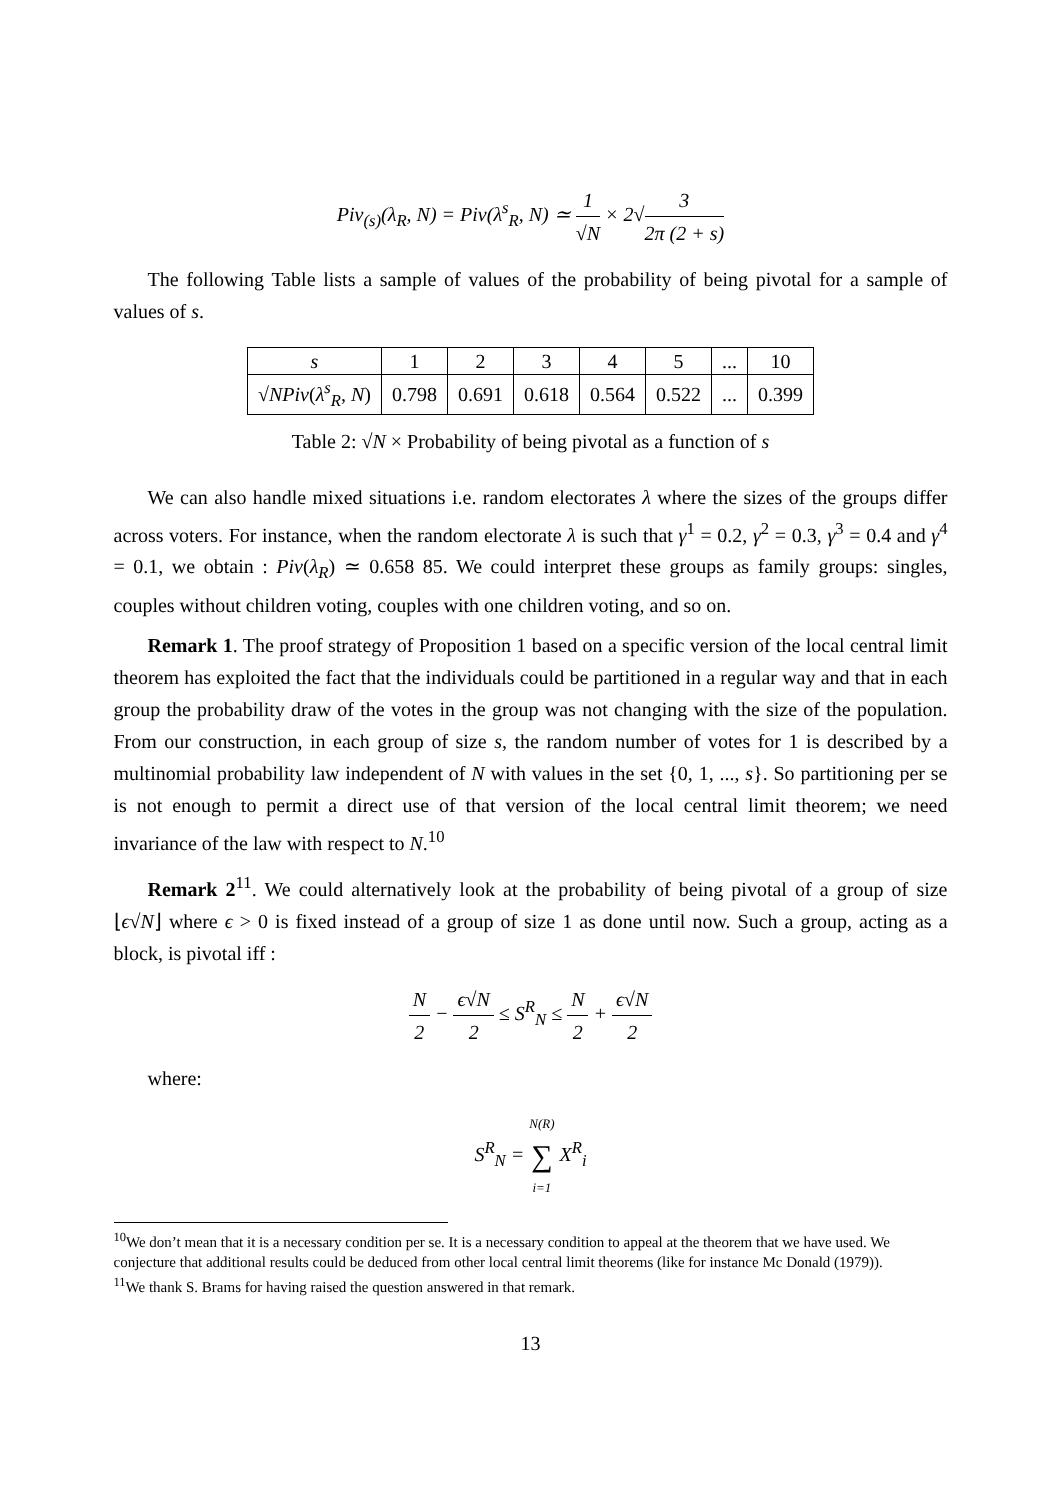Piv<sub>(s)</sub>(λ<sub>R</sub>, N) = Piv(λ<sup>s</sup><sub>R</sub>, N) ≃ 1 √N × 2√3 2π (2 + s)
The following Table lists a sample of values of the probability of being pivotal for a sample of values of s.
| s | 1 | 2 | 3 | 4 | 5 | ... | 10 |
| √ NPiv ( λ<sup>s</sup><sub>R</sub> , N ) | 0.798 | 0.691 | 0.618 | 0.564 | 0.522 | ... | 0.399 |
Table 2: √N × Probability of being pivotal as a function of s
We can also handle mixed situations i.e. random electorates λ where the sizes of the groups differ across voters. For instance, when the random electorate λ is such that γ<sup>1</sup> = 0.2, γ<sup>2</sup> = 0.3, γ<sup>3</sup> = 0.4 and γ<sup>4</sup> = 0.1, we obtain : Piv(λ<sub>R</sub>) ≃ 0.658 85. We could interpret these groups as family groups: singles, couples without children voting, couples with one children voting, and so on.
Remark 1. The proof strategy of Proposition 1 based on a specific version of the local central limit theorem has exploited the fact that the individuals could be partitioned in a regular way and that in each group the probability draw of the votes in the group was not changing with the size of the population. From our construction, in each group of size s, the random number of votes for 1 is described by a multinomial probability law independent of N with values in the set {0, 1, ..., s}. So partitioning per se is not enough to permit a direct use of that version of the local central limit theorem; we need invariance of the law with respect to N.<sup>10</sup>
Remark 2<sup>11</sup>. We could alternatively look at the probability of being pivotal of a group of size ⌊ϵ√N⌋ where ϵ > 0 is fixed instead of a group of size 1 as done until now. Such a group, acting as a block, is pivotal iff :
N 2 − ϵ√N 2 ≤ S<sup>R</sup><sub>N</sub> ≤ N 2 + ϵ√N 2
where:
S<sup>R</sup><sub>N</sub> = N(R) ∑ i=1 X<sup>R</sup><sub>i</sub>
<sup>10</sup> We don’t mean that it is a necessary condition per se. It is a necessary condition to appeal at the theorem that we have used. We conjecture that additional results could be deduced from other local central limit theorems (like for instance Mc Donald (1979)).
<sup>11</sup> We thank S. Brams for having raised the question answered in that remark.
13